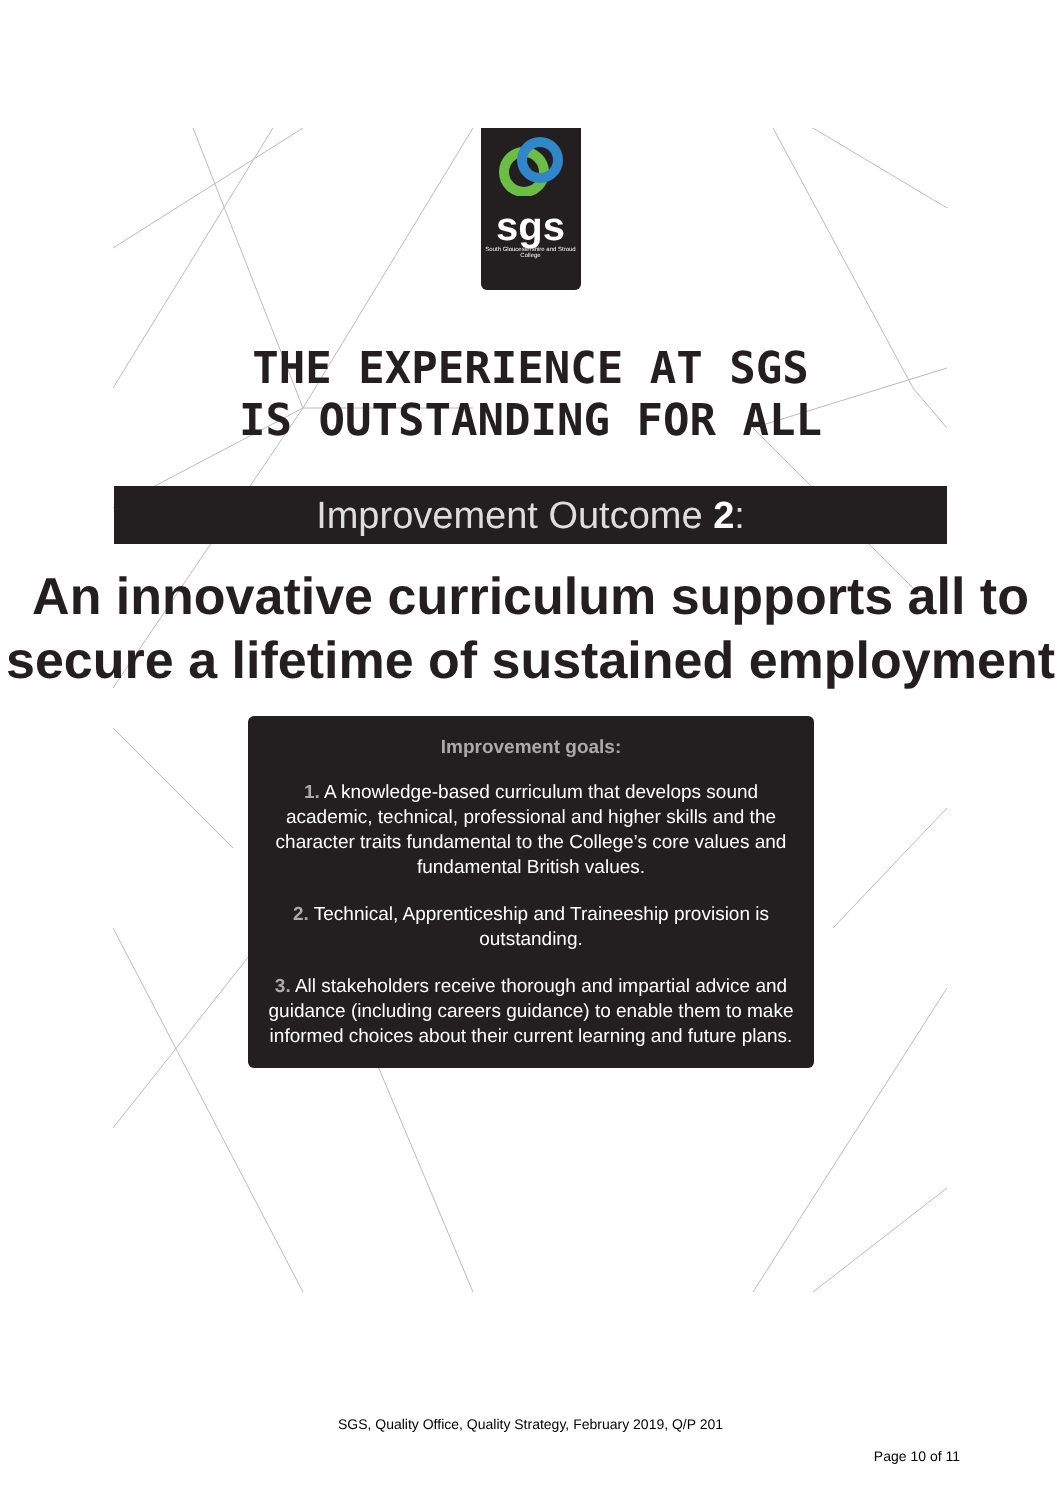sgs
South Gloucestershire and Stroud College
THE EXPERIENCE AT SGS
IS OUTSTANDING FOR ALL
Improvement Outcome 2:
An innovative curriculum supports all to secure a lifetime of sustained employment
Improvement goals:
1. A knowledge-based curriculum that develops sound academic, technical, professional and higher skills and the character traits fundamental to the College’s core values and fundamental British values.
2. Technical, Apprenticeship and Traineeship provision is outstanding.
3. All stakeholders receive thorough and impartial advice and guidance (including careers guidance) to enable them to make informed choices about their current learning and future plans.
SGS, Quality Office, Quality Strategy, February 2019, Q/P 201
Page 10 of 11